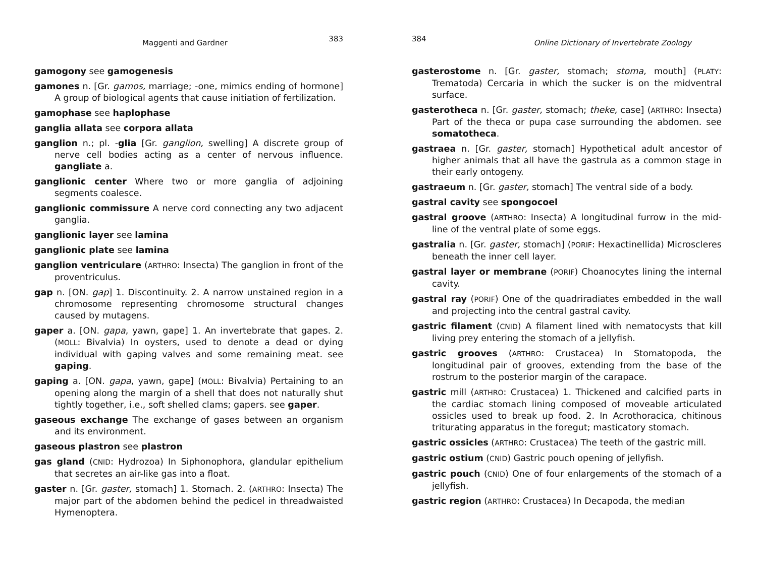Maggenti and Gardner 383
gamogony see gamogenesis
gamones n. [Gr. gamos, marriage; -one, mimics ending of hormone] A group of biological agents that cause initiation of fertilization.
gamophase see haplophase
ganglia allata see corpora allata
ganglion n.; pl. -glia [Gr. ganglion, swelling] A discrete group of nerve cell bodies acting as a center of nervous influence. gangliate a.
ganglionic center Where two or more ganglia of adjoining segments coalesce.
ganglionic commissure A nerve cord connecting any two adjacent ganglia.
ganglionic layer see lamina
ganglionic plate see lamina
ganglion ventriculare (ARTHRO: Insecta) The ganglion in front of the proventriculus.
gap n. [ON. gap] 1. Discontinuity. 2. A narrow unstained region in a chromosome representing chromosome structural changes caused by mutagens.
gaper a. [ON. gapa, yawn, gape] 1. An invertebrate that gapes. 2. (MOLL: Bivalvia) In oysters, used to denote a dead or dying individual with gaping valves and some remaining meat. see gaping.
gaping a. [ON. gapa, yawn, gape] (MOLL: Bivalvia) Pertaining to an opening along the margin of a shell that does not naturally shut tightly together, i.e., soft shelled clams; gapers. see gaper.
gaseous exchange The exchange of gases between an organism and its environment.
gaseous plastron see plastron
gas gland (CNID: Hydrozoa) In Siphonophora, glandular epithelium that secretes an air-like gas into a float.
gaster n. [Gr. gaster, stomach] 1. Stomach. 2. (ARTHRO: Insecta) The major part of the abdomen behind the pedicel in threadwaisted Hymenoptera.
384 Online Dictionary of Invertebrate Zoology
gasterostome n. [Gr. gaster, stomach; stoma, mouth] (PLATY: Trematoda) Cercaria in which the sucker is on the midventral surface.
gasterotheca n. [Gr. gaster, stomach; theke, case] (ARTHRO: Insecta) Part of the theca or pupa case surrounding the abdomen. see somatotheca.
gastraea n. [Gr. gaster, stomach] Hypothetical adult ancestor of higher animals that all have the gastrula as a common stage in their early ontogeny.
gastraeum n. [Gr. gaster, stomach] The ventral side of a body.
gastral cavity see spongocoel
gastral groove (ARTHRO: Insecta) A longitudinal furrow in the mid-line of the ventral plate of some eggs.
gastralia n. [Gr. gaster, stomach] (PORIF: Hexactinellida) Microscleres beneath the inner cell layer.
gastral layer or membrane (PORIF) Choanocytes lining the internal cavity.
gastral ray (PORIF) One of the quadriradiates embedded in the wall and projecting into the central gastral cavity.
gastric filament (CNID) A filament lined with nematocysts that kill living prey entering the stomach of a jellyfish.
gastric grooves (ARTHRO: Crustacea) In Stomatopoda, the longitudinal pair of grooves, extending from the base of the rostrum to the posterior margin of the carapace.
gastric mill (ARTHRO: Crustacea) 1. Thickened and calcified parts in the cardiac stomach lining composed of moveable articulated ossicles used to break up food. 2. In Acrothoracica, chitinous triturating apparatus in the foregut; masticatory stomach.
gastric ossicles (ARTHRO: Crustacea) The teeth of the gastric mill.
gastric ostium (CNID) Gastric pouch opening of jellyfish.
gastric pouch (CNID) One of four enlargements of the stomach of a jellyfish.
gastric region (ARTHRO: Crustacea) In Decapoda, the median